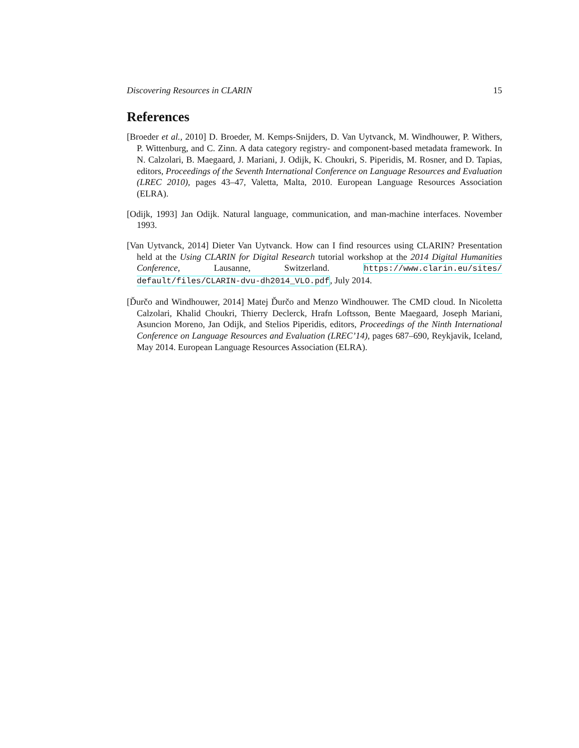Discovering Resources in CLARIN 15
References
[Broeder et al., 2010] D. Broeder, M. Kemps-Snijders, D. Van Uytvanck, M. Windhouwer, P. Withers, P. Wittenburg, and C. Zinn. A data category registry- and component-based metadata framework. In N. Calzolari, B. Maegaard, J. Mariani, J. Odijk, K. Choukri, S. Piperidis, M. Rosner, and D. Tapias, editors, Proceedings of the Seventh International Conference on Language Resources and Evaluation (LREC 2010), pages 43–47, Valetta, Malta, 2010. European Language Resources Association (ELRA).
[Odijk, 1993] Jan Odijk. Natural language, communication, and man-machine interfaces. November 1993.
[Van Uytvanck, 2014] Dieter Van Uytvanck. How can I find resources using CLARIN? Presentation held at the Using CLARIN for Digital Research tutorial workshop at the 2014 Digital Humanities Conference, Lausanne, Switzerland. https://www.clarin.eu/sites/ default/files/CLARIN-dvu-dh2014_VLO.pdf, July 2014.
[Ďurčo and Windhouwer, 2014] Matej Ďurčo and Menzo Windhouwer. The CMD cloud. In Nicoletta Calzolari, Khalid Choukri, Thierry Declerck, Hrafn Loftsson, Bente Maegaard, Joseph Mariani, Asuncion Moreno, Jan Odijk, and Stelios Piperidis, editors, Proceedings of the Ninth International Conference on Language Resources and Evaluation (LREC’14), pages 687–690, Reykjavik, Iceland, May 2014. European Language Resources Association (ELRA).